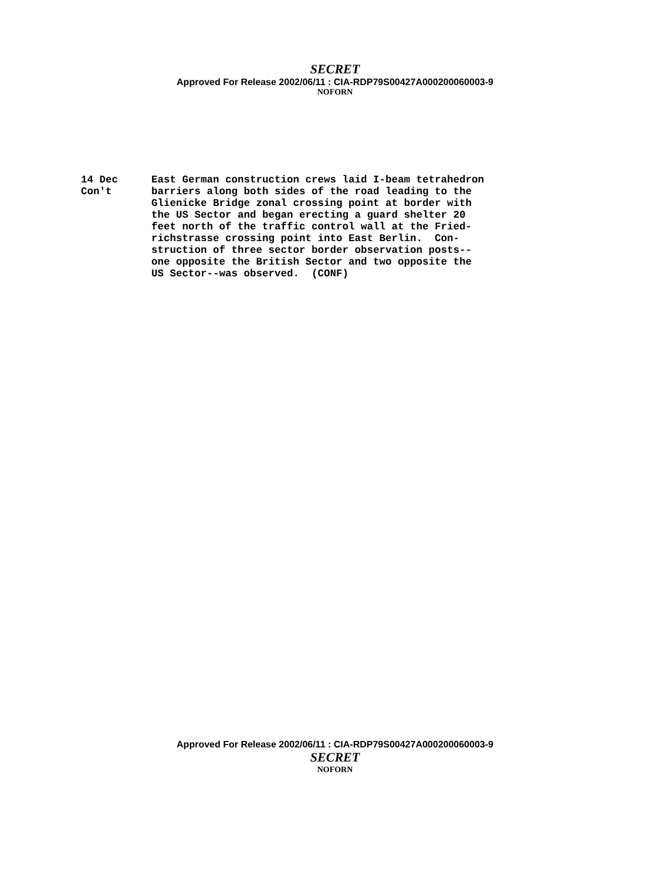SECRET
Approved For Release 2002/06/11 : CIA-RDP79S00427A000200060003-9
NOFORN
14 Dec
Con't
East German construction crews laid I-beam tetrahedron barriers along both sides of the road leading to the Glienicke Bridge zonal crossing point at border with the US Sector and began erecting a guard shelter 20 feet north of the traffic control wall at the Fried- richstrasse crossing point into East Berlin. Con- struction of three sector border observation posts-- one opposite the British Sector and two opposite the US Sector--was observed. (CONF)
Approved For Release 2002/06/11 : CIA-RDP79S00427A000200060003-9
SECRET
NOFORN